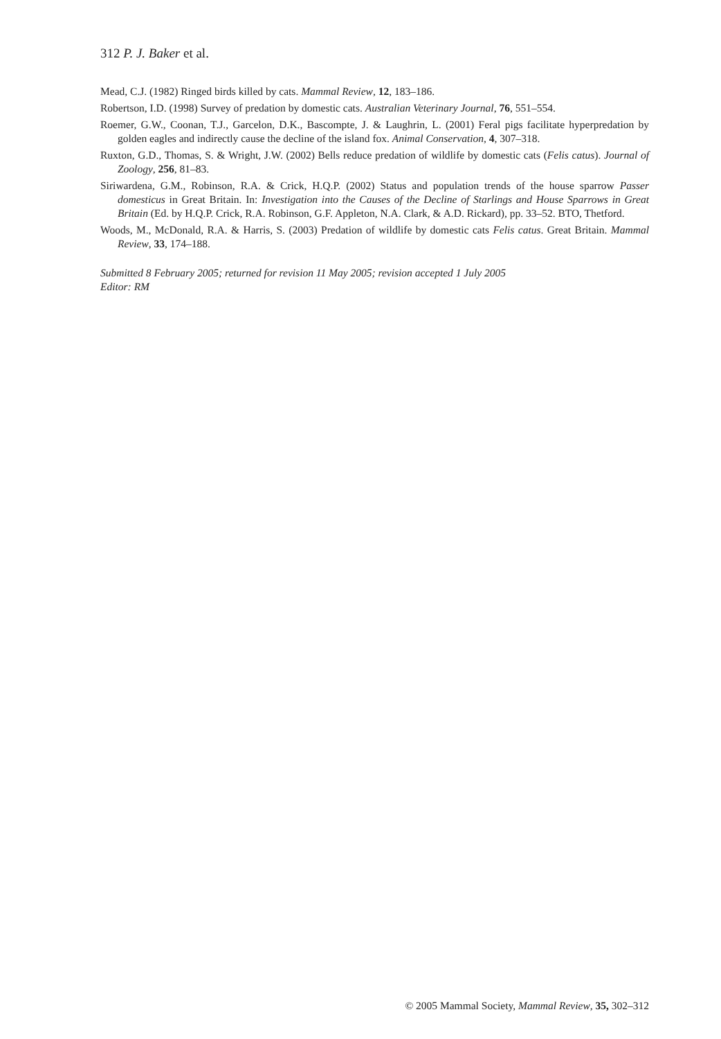312 P. J. Baker et al.
Mead, C.J. (1982) Ringed birds killed by cats. Mammal Review, 12, 183–186.
Robertson, I.D. (1998) Survey of predation by domestic cats. Australian Veterinary Journal, 76, 551–554.
Roemer, G.W., Coonan, T.J., Garcelon, D.K., Bascompte, J. & Laughrin, L. (2001) Feral pigs facilitate hyperpredation by golden eagles and indirectly cause the decline of the island fox. Animal Conservation, 4, 307–318.
Ruxton, G.D., Thomas, S. & Wright, J.W. (2002) Bells reduce predation of wildlife by domestic cats (Felis catus). Journal of Zoology, 256, 81–83.
Siriwardena, G.M., Robinson, R.A. & Crick, H.Q.P. (2002) Status and population trends of the house sparrow Passer domesticus in Great Britain. In: Investigation into the Causes of the Decline of Starlings and House Sparrows in Great Britain (Ed. by H.Q.P. Crick, R.A. Robinson, G.F. Appleton, N.A. Clark, & A.D. Rickard), pp. 33–52. BTO, Thetford.
Woods, M., McDonald, R.A. & Harris, S. (2003) Predation of wildlife by domestic cats Felis catus. Great Britain. Mammal Review, 33, 174–188.
Submitted 8 February 2005; returned for revision 11 May 2005; revision accepted 1 July 2005
Editor: RM
© 2005 Mammal Society, Mammal Review, 35, 302–312